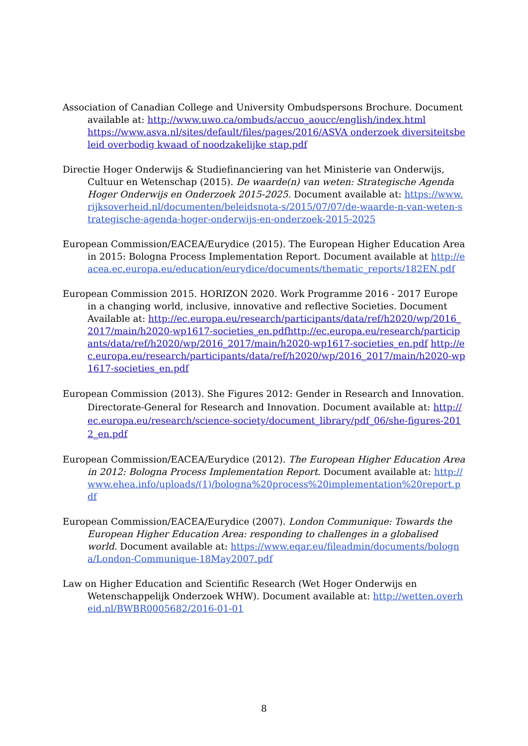Association of Canadian College and University Ombudspersons Brochure. Document available at: http://www.uwo.ca/ombuds/accuo_aoucc/english/index.html
https://www.asva.nl/sites/default/files/pages/2016/ASVA onderzoek diversiteitsbeleid overbodig kwaad of noodzakelijke stap.pdf
Directie Hoger Onderwijs & Studiefinanciering van het Ministerie van Onderwijs, Cultuur en Wetenschap (2015). De waarde(n) van weten: Strategische Agenda Hoger Onderwijs en Onderzoek 2015-2025. Document available at: https://www.rijksoverheid.nl/documenten/beleidsnota-s/2015/07/07/de-waarde-n-van-weten-strategische-agenda-hoger-onderwijs-en-onderzoek-2015-2025
European Commission/EACEA/Eurydice (2015). The European Higher Education Area in 2015: Bologna Process Implementation Report. Document available at http://eacea.ec.europa.eu/education/eurydice/documents/thematic_reports/182EN.pdf
European Commission 2015. HORIZON 2020. Work Programme 2016 - 2017 Europe in a changing world, inclusive, innovative and reflective Societies. Document Available at: http://ec.europa.eu/research/participants/data/ref/h2020/wp/2016_2017/main/h2020-wp1617-societies_en.pdfhttp://ec.europa.eu/research/participants/data/ref/h2020/wp/2016_2017/main/h2020-wp1617-societies_en.pdf http://ec.europa.eu/research/participants/data/ref/h2020/wp/2016_2017/main/h2020-wp1617-societies_en.pdf
European Commission (2013). She Figures 2012: Gender in Research and Innovation. Directorate-General for Research and Innovation. Document available at: http://ec.europa.eu/research/science-society/document_library/pdf_06/she-figures-2012_en.pdf
European Commission/EACEA/Eurydice (2012). The European Higher Education Area in 2012: Bologna Process Implementation Report. Document available at: http://www.ehea.info/uploads/(1)/bologna%20process%20implementation%20report.pdf
European Commission/EACEA/Eurydice (2007). London Communique: Towards the European Higher Education Area: responding to challenges in a globalised world. Document available at: https://www.eqar.eu/fileadmin/documents/bologna/London-Communique-18May2007.pdf
Law on Higher Education and Scientific Research (Wet Hoger Onderwijs en Wetenschappelijk Onderzoek WHW). Document available at: http://wetten.overheid.nl/BWBR0005682/2016-01-01
8